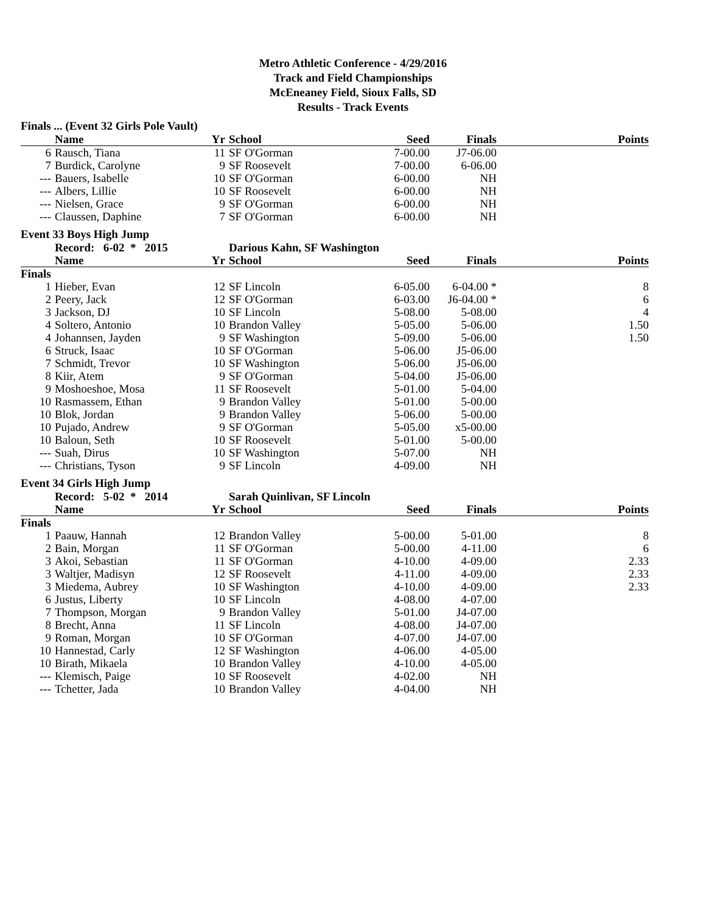Metro Athletic Conference - 4/29/2016
Track and Field Championships
McEneaney Field, Sioux Falls, SD
Results - Track Events
Finals ... (Event 32 Girls Pole Vault)
| | Name | Yr | School | Seed | Finals | Points |
| --- | --- | --- | --- | --- | --- | --- |
| 6 | Rausch, Tiana | 11 | SF O'Gorman | 7-00.00 | J7-06.00 | |
| 7 | Burdick, Carolyne | 9 | SF Roosevelt | 7-00.00 | 6-06.00 | |
| --- | Bauers, Isabelle | 10 | SF O'Gorman | 6-00.00 | NH | |
| --- | Albers, Lillie | 10 | SF Roosevelt | 6-00.00 | NH | |
| --- | Nielsen, Grace | 9 | SF O'Gorman | 6-00.00 | NH | |
| --- | Claussen, Daphine | 7 | SF O'Gorman | 6-00.00 | NH | |
Event 33 Boys High Jump
| | Record: 6-02 * 2015 | | Darious Kahn, SF Washington | | | |
| --- | --- | --- | --- | --- | --- | --- |
| | Name | Yr | School | Seed | Finals | Points |
| Finals | | | | | | |
| 1 | Hieber, Evan | 12 | SF Lincoln | 6-05.00 | 6-04.00 * | 8 |
| 2 | Peery, Jack | 12 | SF O'Gorman | 6-03.00 | J6-04.00 * | 6 |
| 3 | Jackson, DJ | 10 | SF Lincoln | 5-08.00 | 5-08.00 | 4 |
| 4 | Soltero, Antonio | 10 | Brandon Valley | 5-05.00 | 5-06.00 | 1.50 |
| 4 | Johannsen, Jayden | 9 | SF Washington | 5-09.00 | 5-06.00 | 1.50 |
| 6 | Struck, Isaac | 10 | SF O'Gorman | 5-06.00 | J5-06.00 | |
| 7 | Schmidt, Trevor | 10 | SF Washington | 5-06.00 | J5-06.00 | |
| 8 | Kiir, Atem | 9 | SF O'Gorman | 5-04.00 | J5-06.00 | |
| 9 | Moshoeshoe, Mosa | 11 | SF Roosevelt | 5-01.00 | 5-04.00 | |
| 10 | Rasmassem, Ethan | 9 | Brandon Valley | 5-01.00 | 5-00.00 | |
| 10 | Blok, Jordan | 9 | Brandon Valley | 5-06.00 | 5-00.00 | |
| 10 | Pujado, Andrew | 9 | SF O'Gorman | 5-05.00 | x5-00.00 | |
| 10 | Baloun, Seth | 10 | SF Roosevelt | 5-01.00 | 5-00.00 | |
| --- | Suah, Dirus | 10 | SF Washington | 5-07.00 | NH | |
| --- | Christians, Tyson | 9 | SF Lincoln | 4-09.00 | NH | |
Event 34 Girls High Jump
| | Record: 5-02 * 2014 | | Sarah Quinlivan, SF Lincoln | | | |
| --- | --- | --- | --- | --- | --- | --- |
| | Name | Yr | School | Seed | Finals | Points |
| Finals | | | | | | |
| 1 | Paauw, Hannah | 12 | Brandon Valley | 5-00.00 | 5-01.00 | 8 |
| 2 | Bain, Morgan | 11 | SF O'Gorman | 5-00.00 | 4-11.00 | 6 |
| 3 | Akoi, Sebastian | 11 | SF O'Gorman | 4-10.00 | 4-09.00 | 2.33 |
| 3 | Waltjer, Madisyn | 12 | SF Roosevelt | 4-11.00 | 4-09.00 | 2.33 |
| 3 | Miedema, Aubrey | 10 | SF Washington | 4-10.00 | 4-09.00 | 2.33 |
| 6 | Justus, Liberty | 10 | SF Lincoln | 4-08.00 | 4-07.00 | |
| 7 | Thompson, Morgan | 9 | Brandon Valley | 5-01.00 | J4-07.00 | |
| 8 | Brecht, Anna | 11 | SF Lincoln | 4-08.00 | J4-07.00 | |
| 9 | Roman, Morgan | 10 | SF O'Gorman | 4-07.00 | J4-07.00 | |
| 10 | Hannestad, Carly | 12 | SF Washington | 4-06.00 | 4-05.00 | |
| 10 | Birath, Mikaela | 10 | Brandon Valley | 4-10.00 | 4-05.00 | |
| --- | Klemisch, Paige | 10 | SF Roosevelt | 4-02.00 | NH | |
| --- | Tchetter, Jada | 10 | Brandon Valley | 4-04.00 | NH | |